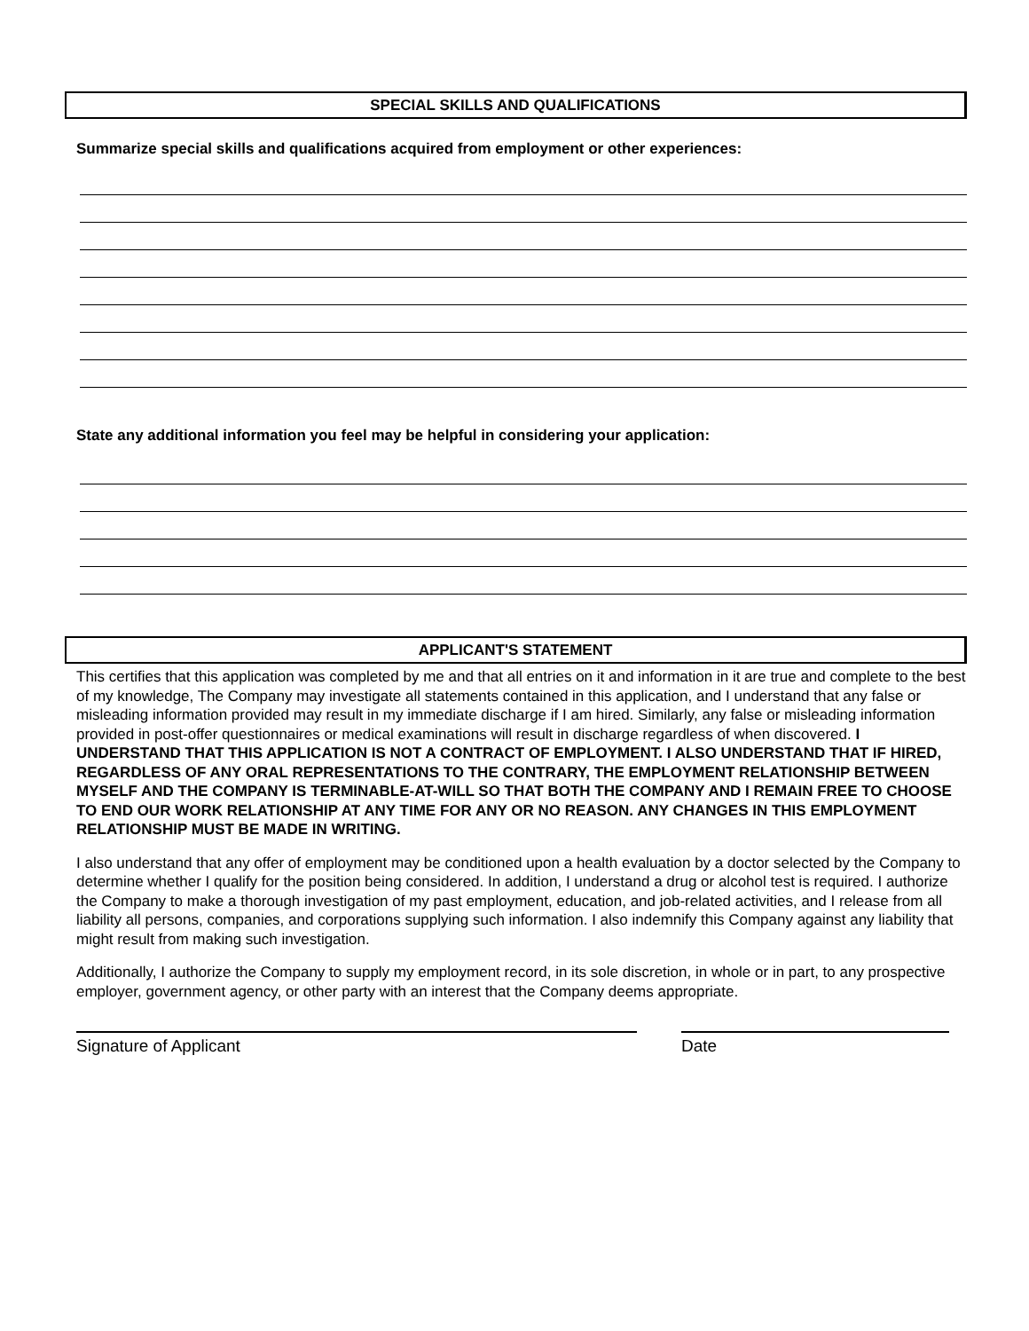SPECIAL SKILLS AND QUALIFICATIONS
Summarize special skills and qualifications acquired from employment or other experiences:
State any additional information you feel may be helpful in considering your application:
APPLICANT'S STATEMENT
This certifies that this application was completed by me and that all entries on it and information in it are true and complete to the best of my knowledge, The Company may investigate all statements contained in this application, and I understand that any false or misleading information provided may result in my immediate discharge if I am hired. Similarly, any false or misleading information provided in post-offer questionnaires or medical examinations will result in discharge regardless of when discovered. I UNDERSTAND THAT THIS APPLICATION IS NOT A CONTRACT OF EMPLOYMENT. I ALSO UNDERSTAND THAT IF HIRED, REGARDLESS OF ANY ORAL REPRESENTATIONS TO THE CONTRARY, THE EMPLOYMENT RELATIONSHIP BETWEEN MYSELF AND THE COMPANY IS TERMINABLE-AT-WILL SO THAT BOTH THE COMPANY AND I REMAIN FREE TO CHOOSE TO END OUR WORK RELATIONSHIP AT ANY TIME FOR ANY OR NO REASON. ANY CHANGES IN THIS EMPLOYMENT RELATIONSHIP MUST BE MADE IN WRITING.
I also understand that any offer of employment may be conditioned upon a health evaluation by a doctor selected by the Company to determine whether I qualify for the position being considered. In addition, I understand a drug or alcohol test is required. I authorize the Company to make a thorough investigation of my past employment, education, and job-related activities, and I release from all liability all persons, companies, and corporations supplying such information. I also indemnify this Company against any liability that might result from making such investigation.
Additionally, I authorize the Company to supply my employment record, in its sole discretion, in whole or in part, to any prospective employer, government agency, or other party with an interest that the Company deems appropriate.
Signature of Applicant Date